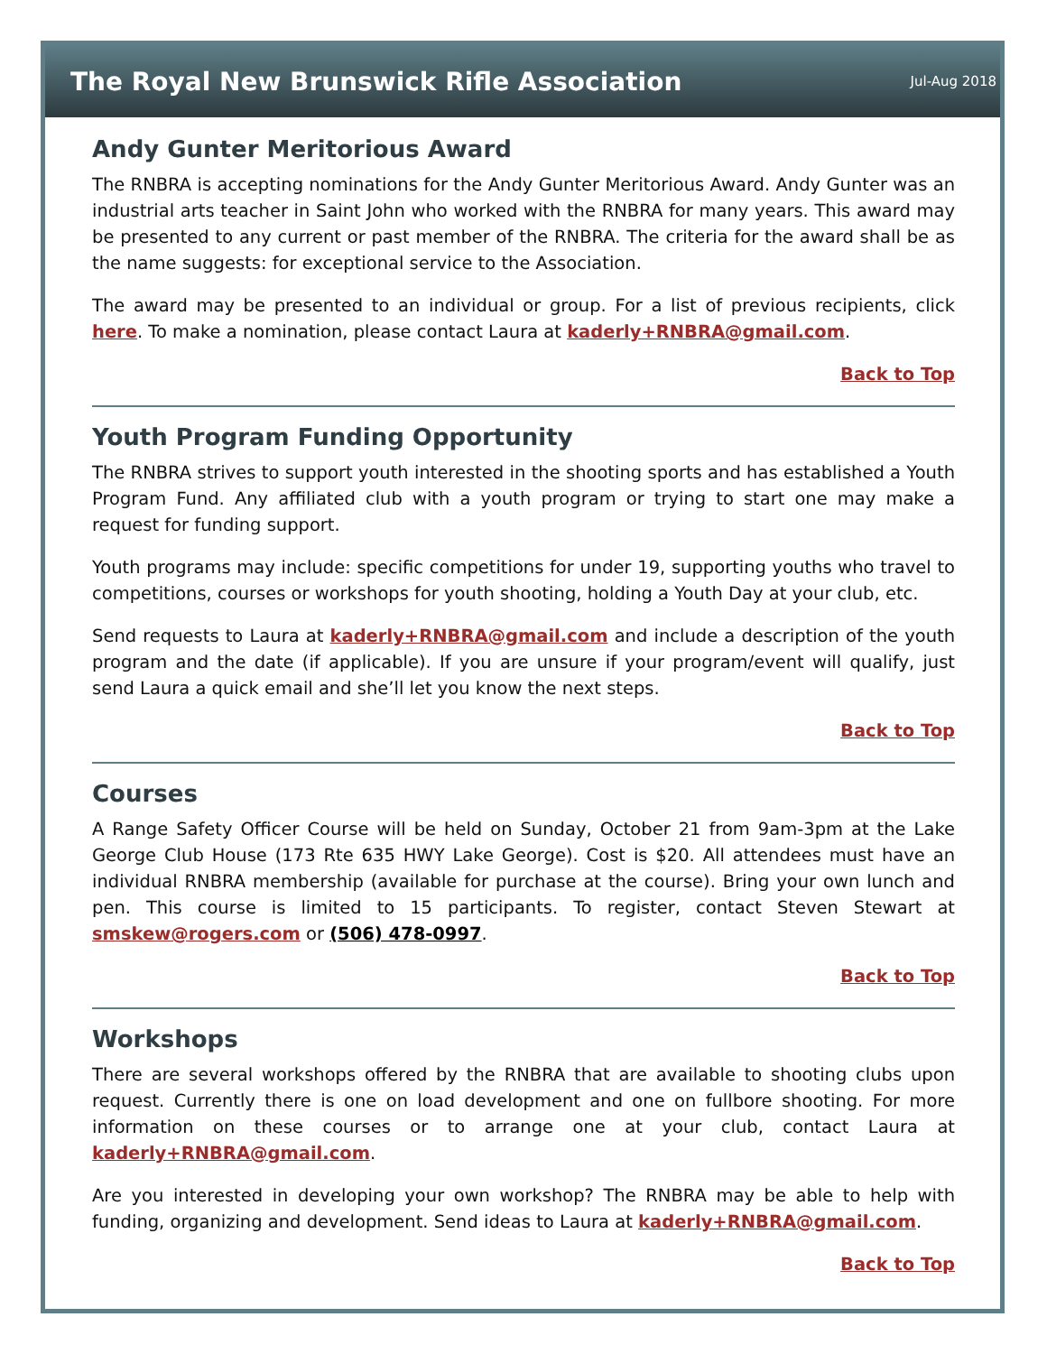The Royal New Brunswick Rifle Association
Jul-Aug 2018
Andy Gunter Meritorious Award
The RNBRA is accepting nominations for the Andy Gunter Meritorious Award. Andy Gunter was an industrial arts teacher in Saint John who worked with the RNBRA for many years. This award may be presented to any current or past member of the RNBRA. The criteria for the award shall be as the name suggests: for exceptional service to the Association.
The award may be presented to an individual or group. For a list of previous recipients, click here. To make a nomination, please contact Laura at kaderly+RNBRA@gmail.com.
Back to Top
Youth Program Funding Opportunity
The RNBRA strives to support youth interested in the shooting sports and has established a Youth Program Fund. Any affiliated club with a youth program or trying to start one may make a request for funding support.
Youth programs may include: specific competitions for under 19, supporting youths who travel to competitions, courses or workshops for youth shooting, holding a Youth Day at your club, etc.
Send requests to Laura at kaderly+RNBRA@gmail.com and include a description of the youth program and the date (if applicable). If you are unsure if your program/event will qualify, just send Laura a quick email and she’ll let you know the next steps.
Back to Top
Courses
A Range Safety Officer Course will be held on Sunday, October 21 from 9am-3pm at the Lake George Club House (173 Rte 635 HWY Lake George). Cost is $20. All attendees must have an individual RNBRA membership (available for purchase at the course). Bring your own lunch and pen. This course is limited to 15 participants. To register, contact Steven Stewart at smskew@rogers.com or (506) 478-0997.
Back to Top
Workshops
There are several workshops offered by the RNBRA that are available to shooting clubs upon request. Currently there is one on load development and one on fullbore shooting. For more information on these courses or to arrange one at your club, contact Laura at kaderly+RNBRA@gmail.com.
Are you interested in developing your own workshop? The RNBRA may be able to help with funding, organizing and development. Send ideas to Laura at kaderly+RNBRA@gmail.com.
Back to Top